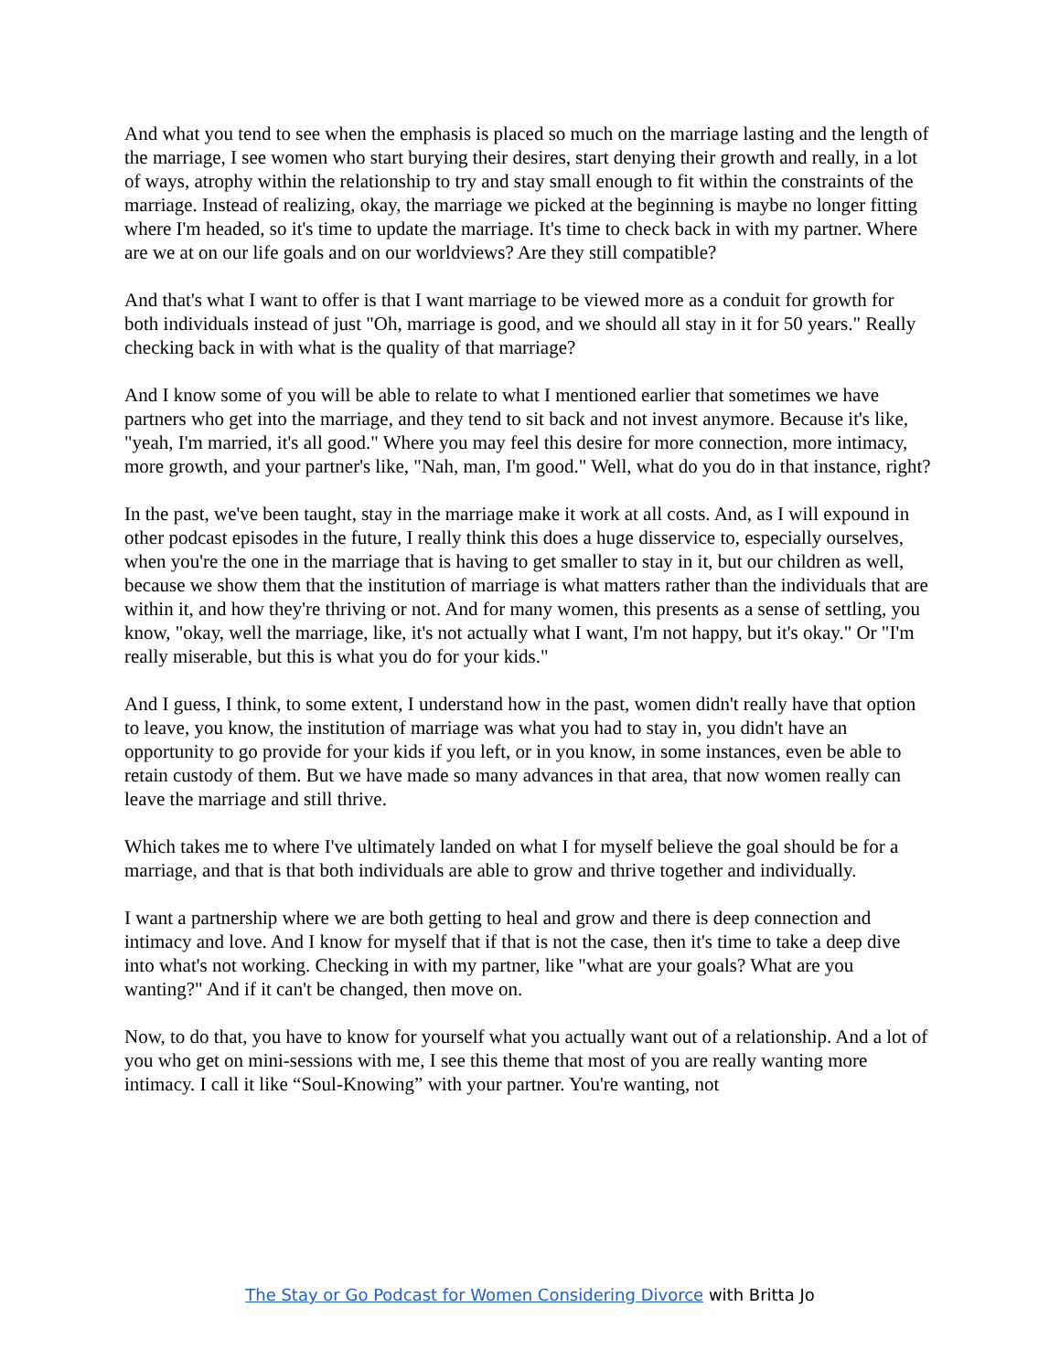And what you tend to see when the emphasis is placed so much on the marriage lasting and the length of the marriage, I see women who start burying their desires, start denying their growth and really, in a lot of ways, atrophy within the relationship to try and stay small enough to fit within the constraints of the marriage. Instead of realizing, okay, the marriage we picked at the beginning is maybe no longer fitting where I'm headed, so it's time to update the marriage. It's time to check back in with my partner. Where are we at on our life goals and on our worldviews? Are they still compatible?
And that's what I want to offer is that I want marriage to be viewed more as a conduit for growth for both individuals instead of just "Oh, marriage is good, and we should all stay in it for 50 years." Really checking back in with what is the quality of that marriage?
And I know some of you will be able to relate to what I mentioned earlier that sometimes we have partners who get into the marriage, and they tend to sit back and not invest anymore. Because it's like, "yeah, I'm married, it's all good." Where you may feel this desire for more connection, more intimacy, more growth, and your partner's like, "Nah, man, I'm good." Well, what do you do in that instance, right?
In the past, we've been taught, stay in the marriage make it work at all costs. And, as I will expound in other podcast episodes in the future, I really think this does a huge disservice to, especially ourselves, when you're the one in the marriage that is having to get smaller to stay in it, but our children as well, because we show them that the institution of marriage is what matters rather than the individuals that are within it, and how they're thriving or not. And for many women, this presents as a sense of settling, you know, "okay, well the marriage, like, it's not actually what I want, I'm not happy, but it's okay." Or "I'm really miserable, but this is what you do for your kids."
And I guess, I think, to some extent, I understand how in the past, women didn't really have that option to leave, you know, the institution of marriage was what you had to stay in, you didn't have an opportunity to go provide for your kids if you left, or in you know, in some instances, even be able to retain custody of them. But we have made so many advances in that area, that now women really can leave the marriage and still thrive.
Which takes me to where I've ultimately landed on what I for myself believe the goal should be for a marriage, and that is that both individuals are able to grow and thrive together and individually.
I want a partnership where we are both getting to heal and grow and there is deep connection and intimacy and love. And I know for myself that if that is not the case, then it's time to take a deep dive into what's not working. Checking in with my partner, like "what are your goals? What are you wanting?" And if it can't be changed, then move on.
Now, to do that, you have to know for yourself what you actually want out of a relationship. And a lot of you who get on mini-sessions with me, I see this theme that most of you are really wanting more intimacy. I call it like “Soul-Knowing” with your partner. You're wanting, not
The Stay or Go Podcast for Women Considering Divorce with Britta Jo